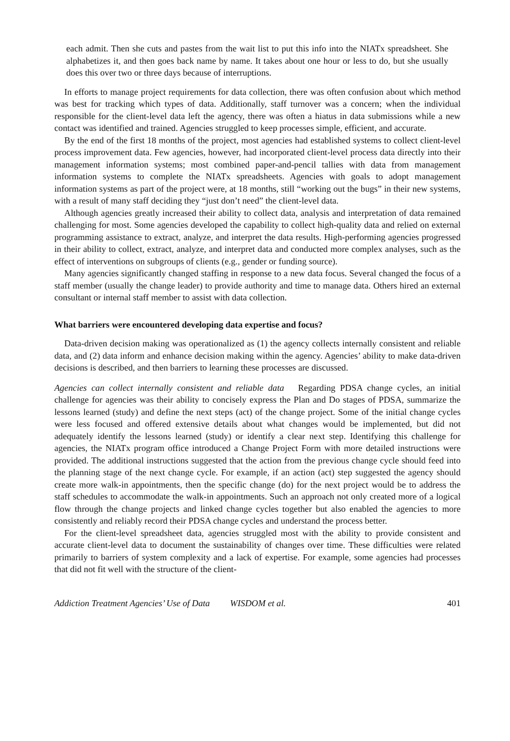each admit. Then she cuts and pastes from the wait list to put this info into the NIATx spreadsheet. She alphabetizes it, and then goes back name by name. It takes about one hour or less to do, but she usually does this over two or three days because of interruptions.
In efforts to manage project requirements for data collection, there was often confusion about which method was best for tracking which types of data. Additionally, staff turnover was a concern; when the individual responsible for the client-level data left the agency, there was often a hiatus in data submissions while a new contact was identified and trained. Agencies struggled to keep processes simple, efficient, and accurate.
By the end of the first 18 months of the project, most agencies had established systems to collect client-level process improvement data. Few agencies, however, had incorporated client-level process data directly into their management information systems; most combined paper-and-pencil tallies with data from management information systems to complete the NIATx spreadsheets. Agencies with goals to adopt management information systems as part of the project were, at 18 months, still “working out the bugs” in their new systems, with a result of many staff deciding they “just don’t need” the client-level data.
Although agencies greatly increased their ability to collect data, analysis and interpretation of data remained challenging for most. Some agencies developed the capability to collect high-quality data and relied on external programming assistance to extract, analyze, and interpret the data results. High-performing agencies progressed in their ability to collect, extract, analyze, and interpret data and conducted more complex analyses, such as the effect of interventions on subgroups of clients (e.g., gender or funding source).
Many agencies significantly changed staffing in response to a new data focus. Several changed the focus of a staff member (usually the change leader) to provide authority and time to manage data. Others hired an external consultant or internal staff member to assist with data collection.
What barriers were encountered developing data expertise and focus?
Data-driven decision making was operationalized as (1) the agency collects internally consistent and reliable data, and (2) data inform and enhance decision making within the agency. Agencies’ ability to make data-driven decisions is described, and then barriers to learning these processes are discussed.
Agencies can collect internally consistent and reliable data Regarding PDSA change cycles, an initial challenge for agencies was their ability to concisely express the Plan and Do stages of PDSA, summarize the lessons learned (study) and define the next steps (act) of the change project. Some of the initial change cycles were less focused and offered extensive details about what changes would be implemented, but did not adequately identify the lessons learned (study) or identify a clear next step. Identifying this challenge for agencies, the NIATx program office introduced a Change Project Form with more detailed instructions were provided. The additional instructions suggested that the action from the previous change cycle should feed into the planning stage of the next change cycle. For example, if an action (act) step suggested the agency should create more walk-in appointments, then the specific change (do) for the next project would be to address the staff schedules to accommodate the walk-in appointments. Such an approach not only created more of a logical flow through the change projects and linked change cycles together but also enabled the agencies to more consistently and reliably record their PDSA change cycles and understand the process better.
For the client-level spreadsheet data, agencies struggled most with the ability to provide consistent and accurate client-level data to document the sustainability of changes over time. These difficulties were related primarily to barriers of system complexity and a lack of expertise. For example, some agencies had processes that did not fit well with the structure of the client-
Addiction Treatment Agencies’ Use of Data WISDOM et al. 401